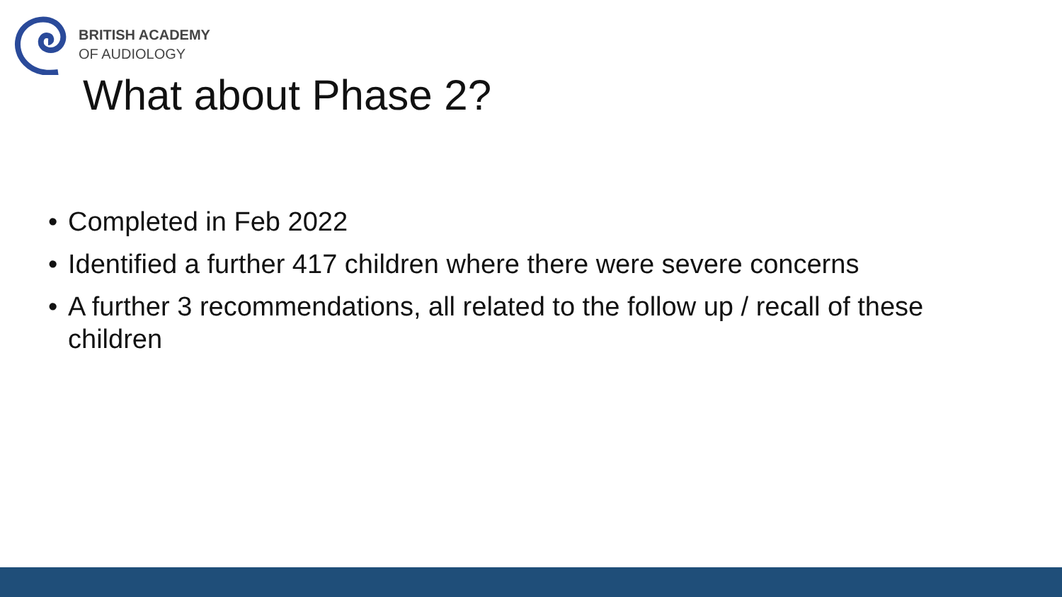BRITISH ACADEMY
OF AUDIOLOGY
What about Phase 2?
• Completed in Feb 2022
• Identified a further 417 children where there were severe concerns
• A further 3 recommendations, all related to the follow up / recall of these children